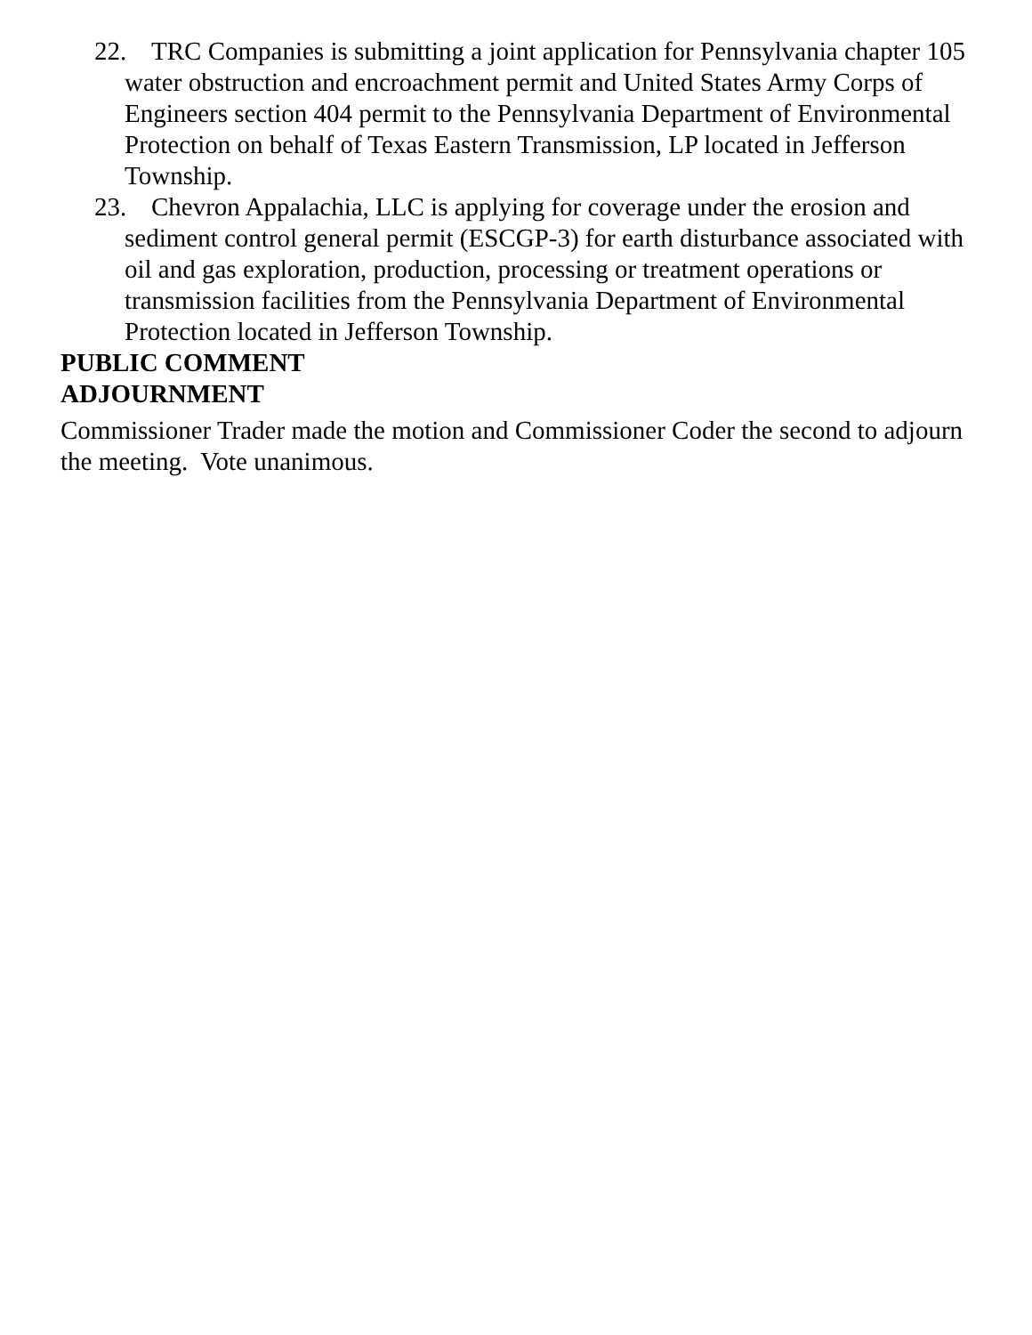22. TRC Companies is submitting a joint application for Pennsylvania chapter 105 water obstruction and encroachment permit and United States Army Corps of Engineers section 404 permit to the Pennsylvania Department of Environmental Protection on behalf of Texas Eastern Transmission, LP located in Jefferson Township.
23. Chevron Appalachia, LLC is applying for coverage under the erosion and sediment control general permit (ESCGP-3) for earth disturbance associated with oil and gas exploration, production, processing or treatment operations or transmission facilities from the Pennsylvania Department of Environmental Protection located in Jefferson Township.
PUBLIC COMMENT
ADJOURNMENT
Commissioner Trader made the motion and Commissioner Coder the second to adjourn the meeting. Vote unanimous.